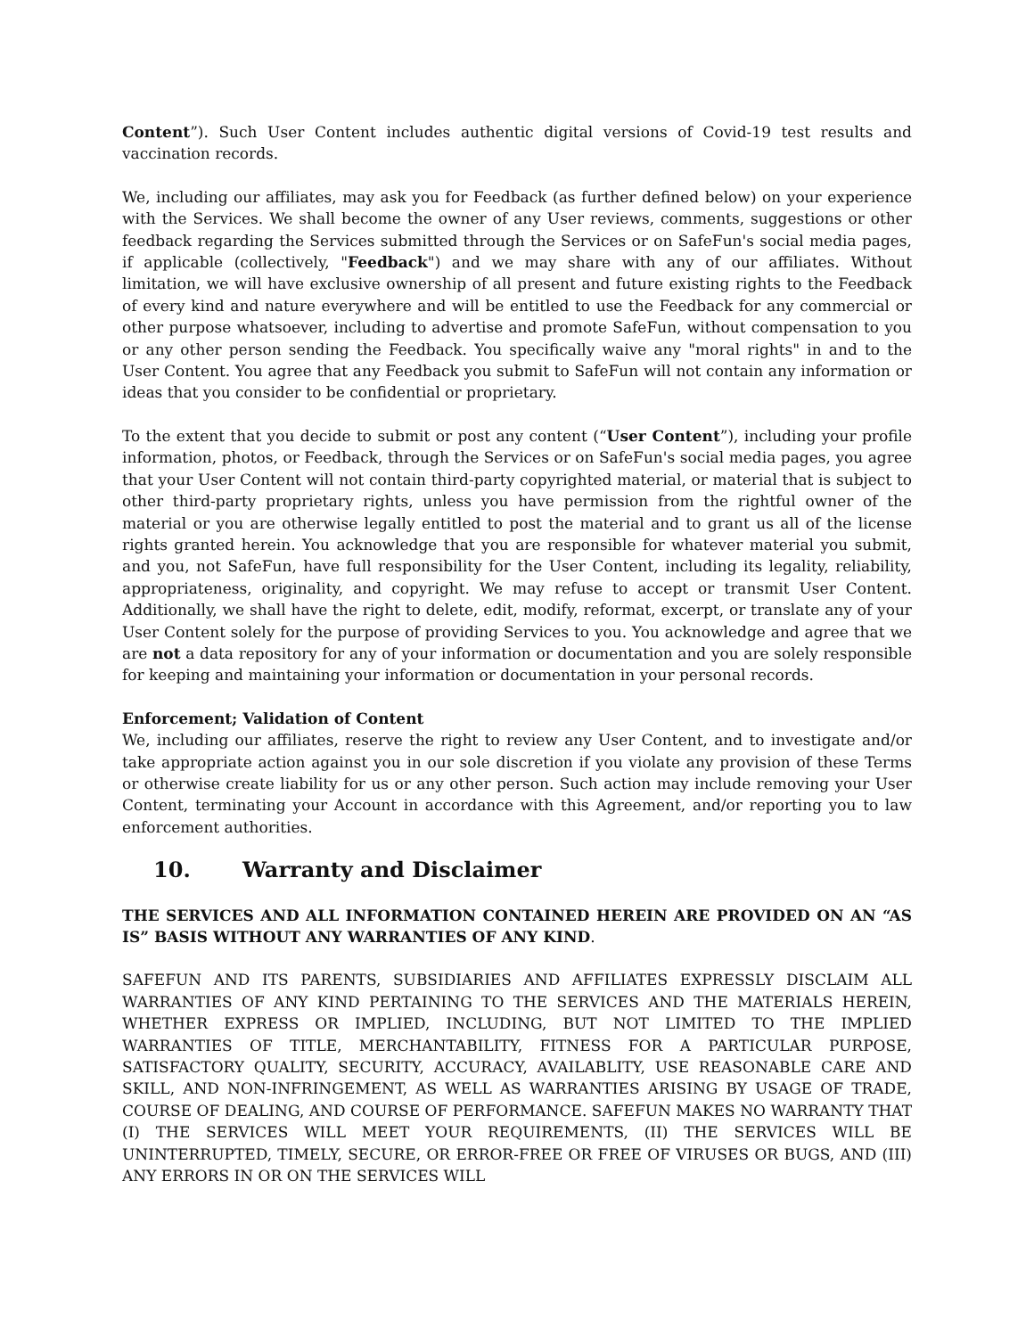Content”). Such User Content includes authentic digital versions of Covid-19 test results and vaccination records.
We, including our affiliates, may ask you for Feedback (as further defined below) on your experience with the Services. We shall become the owner of any User reviews, comments, suggestions or other feedback regarding the Services submitted through the Services or on SafeFun's social media pages, if applicable (collectively, "Feedback") and we may share with any of our affiliates. Without limitation, we will have exclusive ownership of all present and future existing rights to the Feedback of every kind and nature everywhere and will be entitled to use the Feedback for any commercial or other purpose whatsoever, including to advertise and promote SafeFun, without compensation to you or any other person sending the Feedback. You specifically waive any "moral rights" in and to the User Content. You agree that any Feedback you submit to SafeFun will not contain any information or ideas that you consider to be confidential or proprietary.
To the extent that you decide to submit or post any content (“User Content”), including your profile information, photos, or Feedback, through the Services or on SafeFun's social media pages, you agree that your User Content will not contain third-party copyrighted material, or material that is subject to other third-party proprietary rights, unless you have permission from the rightful owner of the material or you are otherwise legally entitled to post the material and to grant us all of the license rights granted herein. You acknowledge that you are responsible for whatever material you submit, and you, not SafeFun, have full responsibility for the User Content, including its legality, reliability, appropriateness, originality, and copyright. We may refuse to accept or transmit User Content. Additionally, we shall have the right to delete, edit, modify, reformat, excerpt, or translate any of your User Content solely for the purpose of providing Services to you. You acknowledge and agree that we are not a data repository for any of your information or documentation and you are solely responsible for keeping and maintaining your information or documentation in your personal records.
Enforcement; Validation of Content
We, including our affiliates, reserve the right to review any User Content, and to investigate and/or take appropriate action against you in our sole discretion if you violate any provision of these Terms or otherwise create liability for us or any other person. Such action may include removing your User Content, terminating your Account in accordance with this Agreement, and/or reporting you to law enforcement authorities.
10. Warranty and Disclaimer
THE SERVICES AND ALL INFORMATION CONTAINED HEREIN ARE PROVIDED ON AN “AS IS” BASIS WITHOUT ANY WARRANTIES OF ANY KIND.
SAFEFUN AND ITS PARENTS, SUBSIDIARIES AND AFFILIATES EXPRESSLY DISCLAIM ALL WARRANTIES OF ANY KIND PERTAINING TO THE SERVICES AND THE MATERIALS HEREIN, WHETHER EXPRESS OR IMPLIED, INCLUDING, BUT NOT LIMITED TO THE IMPLIED WARRANTIES OF TITLE, MERCHANTABILITY, FITNESS FOR A PARTICULAR PURPOSE, SATISFACTORY QUALITY, SECURITY, ACCURACY, AVAILABLITY, USE REASONABLE CARE AND SKILL, AND NON-INFRINGEMENT, AS WELL AS WARRANTIES ARISING BY USAGE OF TRADE, COURSE OF DEALING, AND COURSE OF PERFORMANCE. SAFEFUN MAKES NO WARRANTY THAT (I) THE SERVICES WILL MEET YOUR REQUIREMENTS, (II) THE SERVICES WILL BE UNINTERRUPTED, TIMELY, SECURE, OR ERROR-FREE OR FREE OF VIRUSES OR BUGS, AND (III) ANY ERRORS IN OR ON THE SERVICES WILL